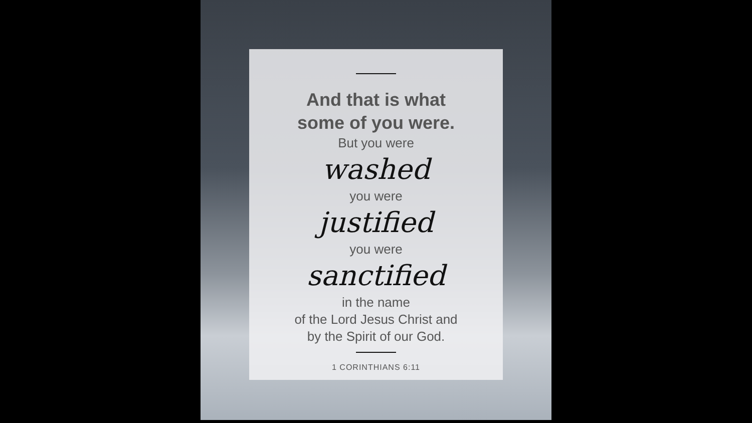And that is what
some of you were.
But you were
washed
you were
justified
you were
sanctified
in the name
of the Lord Jesus Christ and
by the Spirit of our God.
1 CORINTHIANS 6:11